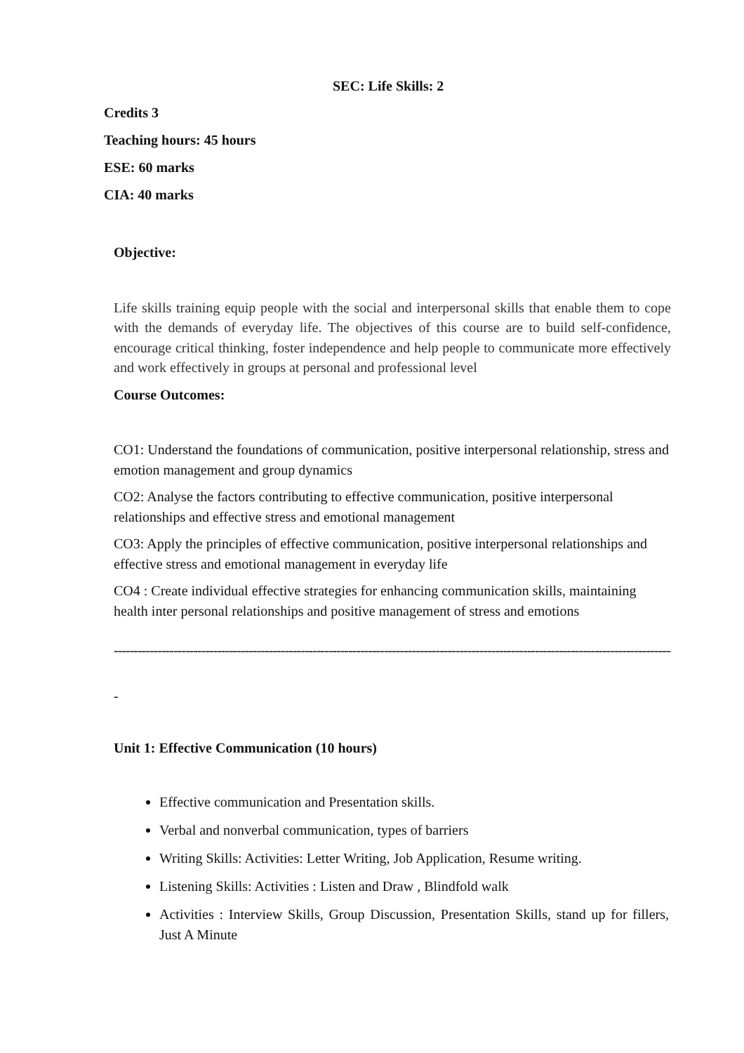SEC: Life Skills: 2
Credits 3
Teaching hours: 45 hours
ESE: 60 marks
CIA: 40 marks
Objective:
Life skills training equip people with the social and interpersonal skills that enable them to cope with the demands of everyday life. The objectives of this course are to build self-confidence, encourage critical thinking, foster independence and help people to communicate more effectively and work effectively in groups at personal and professional level
Course Outcomes:
CO1: Understand the foundations of communication, positive interpersonal relationship, stress and emotion management and group dynamics
CO2: Analyse the factors contributing to effective communication, positive interpersonal relationships and effective stress and emotional management
CO3: Apply the principles of effective communication, positive interpersonal relationships and effective stress and emotional management in everyday life
CO4 : Create individual effective strategies for enhancing communication skills, maintaining health inter personal relationships and positive management of stress and emotions
------------------------------------------------------------------------------------------------------------------------------------------------
-
Unit 1: Effective Communication (10 hours)
Effective communication and Presentation skills.
Verbal and nonverbal communication, types of barriers
Writing Skills: Activities: Letter Writing, Job Application, Resume writing.
Listening Skills: Activities : Listen and Draw , Blindfold walk
Activities : Interview Skills, Group Discussion, Presentation Skills, stand up for fillers, Just A Minute